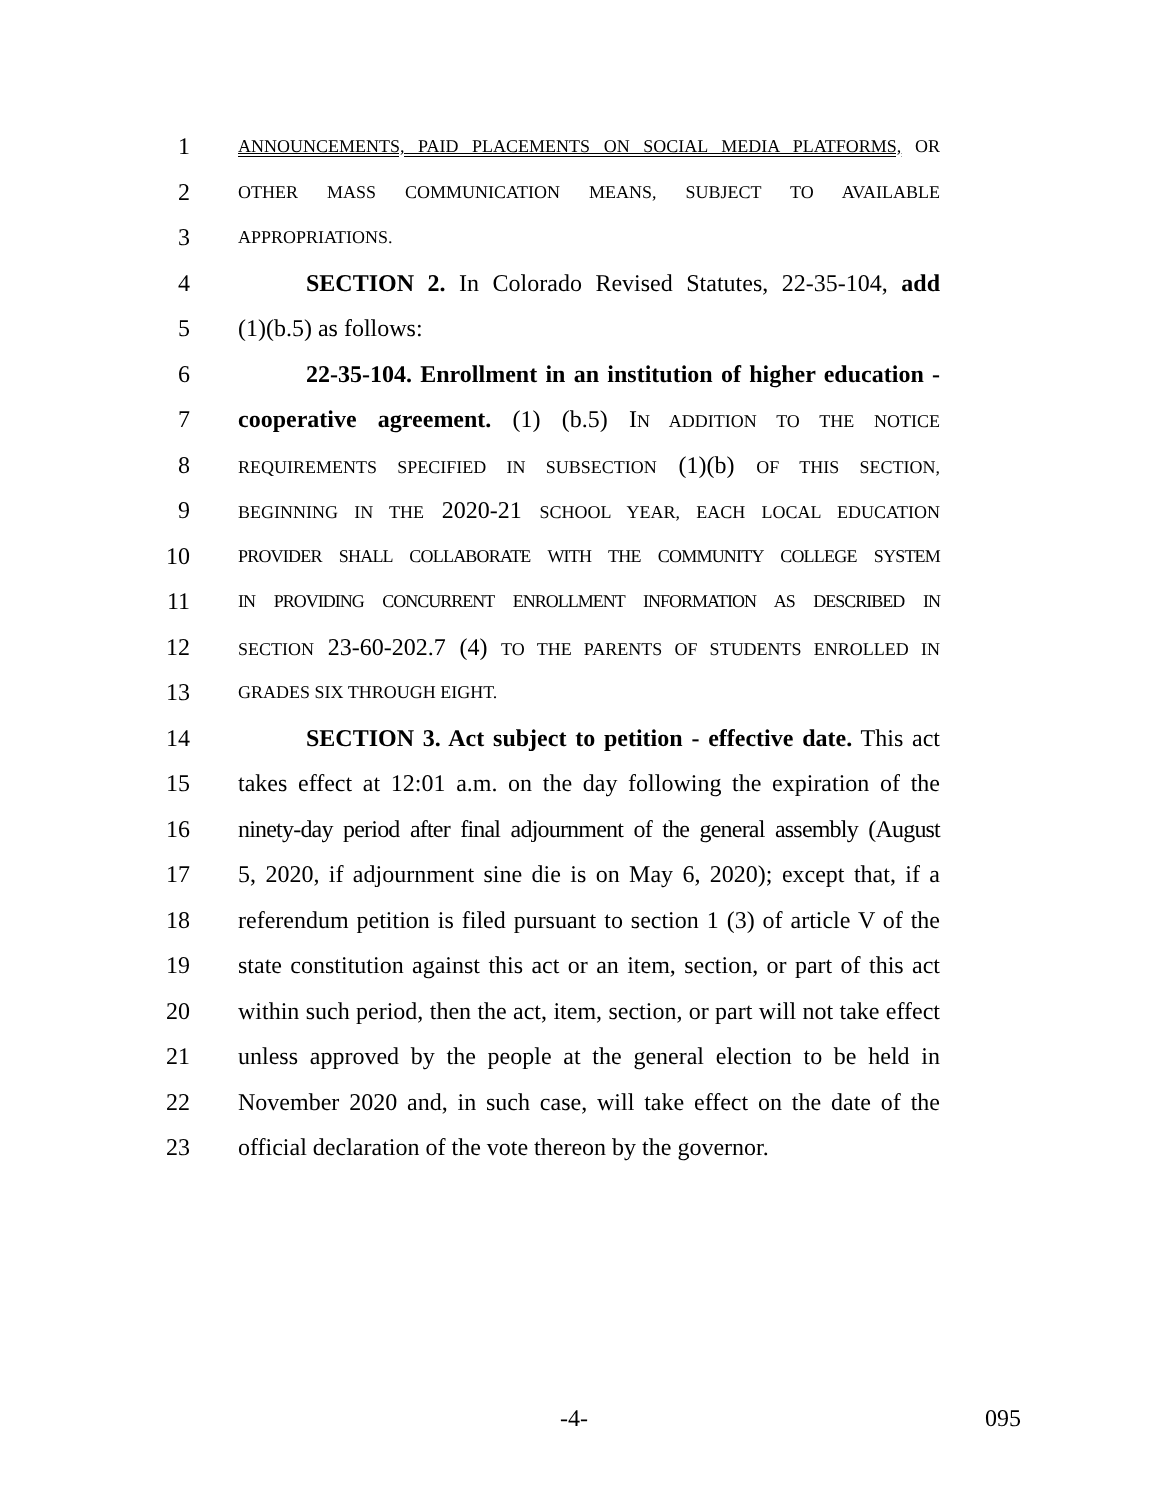1
ANNOUNCEMENTS, PAID PLACEMENTS ON SOCIAL MEDIA PLATFORMS, OR
2
OTHER MASS COMMUNICATION MEANS, SUBJECT TO AVAILABLE
3
APPROPRIATIONS.
4 SECTION 2. In Colorado Revised Statutes, 22-35-104, add
5 (1)(b.5) as follows:
6 22-35-104. Enrollment in an institution of higher education -
7 cooperative agreement. (1) (b.5) IN ADDITION TO THE NOTICE
8
REQUIREMENTS SPECIFIED IN SUBSECTION (1)(b) OF THIS SECTION,
9
BEGINNING IN THE 2020-21 SCHOOL YEAR, EACH LOCAL EDUCATION
10
PROVIDER SHALL COLLABORATE WITH THE COMMUNITY COLLEGE SYSTEM
11
IN PROVIDING CONCURRENT ENROLLMENT INFORMATION AS DESCRIBED IN
12
SECTION 23-60-202.7 (4) TO THE PARENTS OF STUDENTS ENROLLED IN
13
GRADES SIX THROUGH EIGHT.
14 SECTION 3. Act subject to petition - effective date. This act
15 takes effect at 12:01 a.m. on the day following the expiration of the
16 ninety-day period after final adjournment of the general assembly (August
17 5, 2020, if adjournment sine die is on May 6, 2020); except that, if a
18 referendum petition is filed pursuant to section 1 (3) of article V of the
19 state constitution against this act or an item, section, or part of this act
20 within such period, then the act, item, section, or part will not take effect
21 unless approved by the people at the general election to be held in
22 November 2020 and, in such case, will take effect on the date of the
23 official declaration of the vote thereon by the governor.
-4- 095